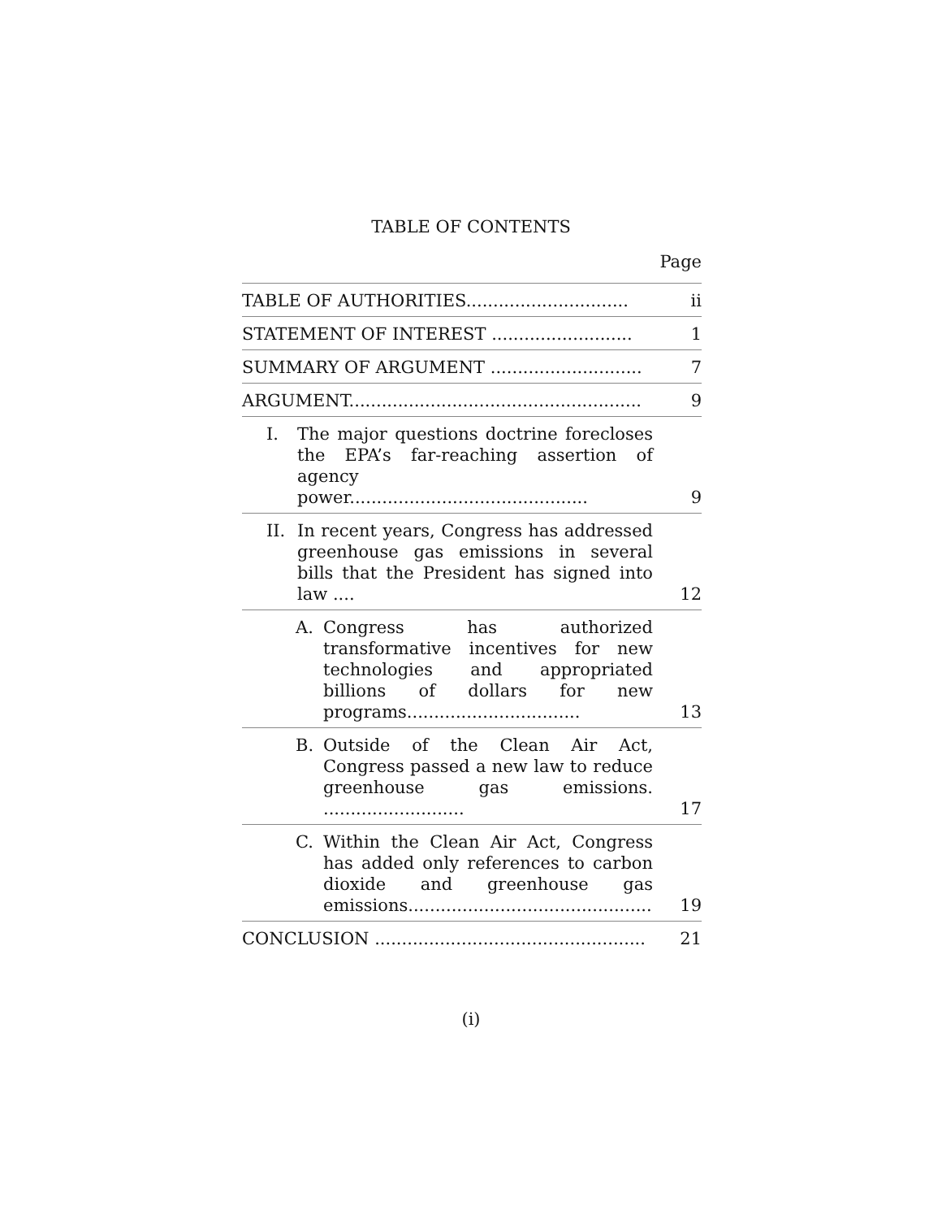TABLE OF CONTENTS
Page
TABLE OF AUTHORITIES..............................
ii
STATEMENT OF INTEREST ..........................
1
SUMMARY OF ARGUMENT ............................
7
ARGUMENT......................................................
9
I. The major questions doctrine forecloses the EPA’s far-reaching assertion of agency power............................................
9
II. In recent years, Congress has addressed greenhouse gas emissions in several bills that the President has signed into law ....
12
A. Congress has authorized transformative incentives for new technologies and appropriated billions of dollars for new programs................................
13
B. Outside of the Clean Air Act, Congress passed a new law to reduce greenhouse gas emissions. ..........................
17
C. Within the Clean Air Act, Congress has added only references to carbon dioxide and greenhouse gas emissions.............................................
19
CONCLUSION ..................................................
21
(i)